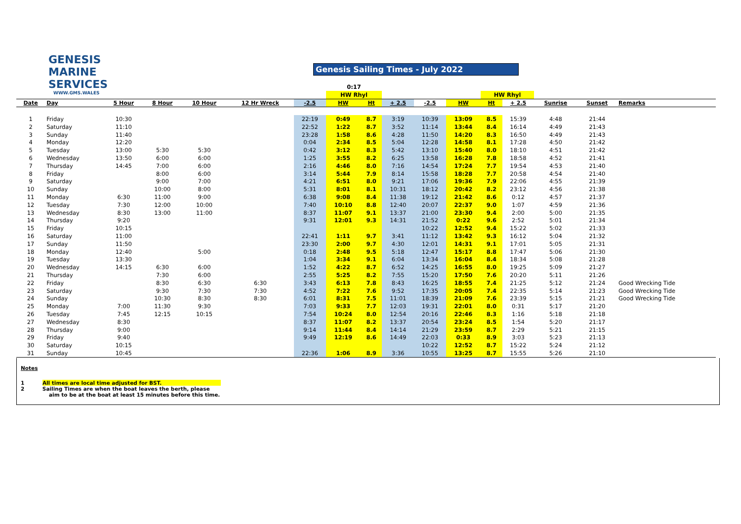GENESIS
MARINE
SERVICES
WWW.GMS.WALES
Genesis Sailing Times - July 2022
| | | | | | | | 0:17 | | | | | | | | | |
| | | | | | | | HW Rhyl | | | | | HW Rhyl | | | | |
| Date | Day | 5 Hour | 8 Hour | 10 Hour | 12 Hr Wreck | -2.5 | HW | Ht | + 2.5 | -2.5 | HW | Ht | + 2.5 | Sunrise | Sunset | Remarks |
| 1 | Friday | 10:30 | | | | 22:19 | 0:49 | 8.7 | 3:19 | 10:39 | 13:09 | 8.5 | 15:39 | 4:48 | 21:44 | |
| 2 | Saturday | 11:10 | | | | 22:52 | 1:22 | 8.7 | 3:52 | 11:14 | 13:44 | 8.4 | 16:14 | 4:49 | 21:43 | |
| 3 | Sunday | 11:40 | | | | 23:28 | 1:58 | 8.6 | 4:28 | 11:50 | 14:20 | 8.3 | 16:50 | 4:49 | 21:43 | |
| 4 | Monday | 12:20 | | | | 0:04 | 2:34 | 8.5 | 5:04 | 12:28 | 14:58 | 8.1 | 17:28 | 4:50 | 21:42 | |
| 5 | Tuesday | 13:00 | 5:30 | 5:30 | | 0:42 | 3:12 | 8.3 | 5:42 | 13:10 | 15:40 | 8.0 | 18:10 | 4:51 | 21:42 | |
| 6 | Wednesday | 13:50 | 6:00 | 6:00 | | 1:25 | 3:55 | 8.2 | 6:25 | 13:58 | 16:28 | 7.8 | 18:58 | 4:52 | 21:41 | |
| 7 | Thursday | 14:45 | 7:00 | 6:00 | | 2:16 | 4:46 | 8.0 | 7:16 | 14:54 | 17:24 | 7.7 | 19:54 | 4:53 | 21:40 | |
| 8 | Friday | | 8:00 | 6:00 | | 3:14 | 5:44 | 7.9 | 8:14 | 15:58 | 18:28 | 7.7 | 20:58 | 4:54 | 21:40 | |
| 9 | Saturday | | 9:00 | 7:00 | | 4:21 | 6:51 | 8.0 | 9:21 | 17:06 | 19:36 | 7.9 | 22:06 | 4:55 | 21:39 | |
| 10 | Sunday | | 10:00 | 8:00 | | 5:31 | 8:01 | 8.1 | 10:31 | 18:12 | 20:42 | 8.2 | 23:12 | 4:56 | 21:38 | |
| 11 | Monday | 6:30 | 11:00 | 9:00 | | 6:38 | 9:08 | 8.4 | 11:38 | 19:12 | 21:42 | 8.6 | 0:12 | 4:57 | 21:37 | |
| 12 | Tuesday | 7:30 | 12:00 | 10:00 | | 7:40 | 10:10 | 8.8 | 12:40 | 20:07 | 22:37 | 9.0 | 1:07 | 4:59 | 21:36 | |
| 13 | Wednesday | 8:30 | 13:00 | 11:00 | | 8:37 | 11:07 | 9.1 | 13:37 | 21:00 | 23:30 | 9.4 | 2:00 | 5:00 | 21:35 | |
| 14 | Thursday | 9:20 | | | | 9:31 | 12:01 | 9.3 | 14:31 | 21:52 | 0:22 | 9.6 | 2:52 | 5:01 | 21:34 | |
| 15 | Friday | 10:15 | | | | | | | | 10:22 | 12:52 | 9.4 | 15:22 | 5:02 | 21:33 | |
| 16 | Saturday | 11:00 | | | | 22:41 | 1:11 | 9.7 | 3:41 | 11:12 | 13:42 | 9.3 | 16:12 | 5:04 | 21:32 | |
| 17 | Sunday | 11:50 | | | | 23:30 | 2:00 | 9.7 | 4:30 | 12:01 | 14:31 | 9.1 | 17:01 | 5:05 | 21:31 | |
| 18 | Monday | 12:40 | | 5:00 | | 0:18 | 2:48 | 9.5 | 5:18 | 12:47 | 15:17 | 8.8 | 17:47 | 5:06 | 21:30 | |
| 19 | Tuesday | 13:30 | | | | 1:04 | 3:34 | 9.1 | 6:04 | 13:34 | 16:04 | 8.4 | 18:34 | 5:08 | 21:28 | |
| 20 | Wednesday | 14:15 | 6:30 | 6:00 | | 1:52 | 4:22 | 8.7 | 6:52 | 14:25 | 16:55 | 8.0 | 19:25 | 5:09 | 21:27 | |
| 21 | Thursday | | 7:30 | 6:00 | | 2:55 | 5:25 | 8.2 | 7:55 | 15:20 | 17:50 | 7.6 | 20:20 | 5:11 | 21:26 | |
| 22 | Friday | | 8:30 | 6:30 | 6:30 | 3:43 | 6:13 | 7.8 | 8:43 | 16:25 | 18:55 | 7.4 | 21:25 | 5:12 | 21:24 | Good Wrecking Tide |
| 23 | Saturday | | 9:30 | 7:30 | 7:30 | 4:52 | 7:22 | 7.6 | 9:52 | 17:35 | 20:05 | 7.4 | 22:35 | 5:14 | 21:23 | Good Wrecking Tide |
| 24 | Sunday | | 10:30 | 8:30 | 8:30 | 6:01 | 8:31 | 7.5 | 11:01 | 18:39 | 21:09 | 7.6 | 23:39 | 5:15 | 21:21 | Good Wrecking Tide |
| 25 | Monday | 7:00 | 11:30 | 9:30 | | 7:03 | 9:33 | 7.7 | 12:03 | 19:31 | 22:01 | 8.0 | 0:31 | 5:17 | 21:20 | |
| 26 | Tuesday | 7:45 | 12:15 | 10:15 | | 7:54 | 10:24 | 8.0 | 12:54 | 20:16 | 22:46 | 8.3 | 1:16 | 5:18 | 21:18 | |
| 27 | Wednesday | 8:30 | | | | 8:37 | 11:07 | 8.2 | 13:37 | 20:54 | 23:24 | 8.5 | 1:54 | 5:20 | 21:17 | |
| 28 | Thursday | 9:00 | | | | 9:14 | 11:44 | 8.4 | 14:14 | 21:29 | 23:59 | 8.7 | 2:29 | 5:21 | 21:15 | |
| 29 | Friday | 9:40 | | | | 9:49 | 12:19 | 8.6 | 14:49 | 22:03 | 0:33 | 8.9 | 3:03 | 5:23 | 21:13 | |
| 30 | Saturday | 10:15 | | | | | | | | 10:22 | 12:52 | 8.7 | 15:22 | 5:24 | 21:12 | |
| 31 | Sunday | 10:45 | | | | 22:36 | 1:06 | 8.9 | 3:36 | 10:55 | 13:25 | 8.7 | 15:55 | 5:26 | 21:10 | |
Notes
1 All times are local time adjusted for BST.
2 Sailing Times are when the boat leaves the berth, please
aim to be at the boat at least 15 minutes before this time.